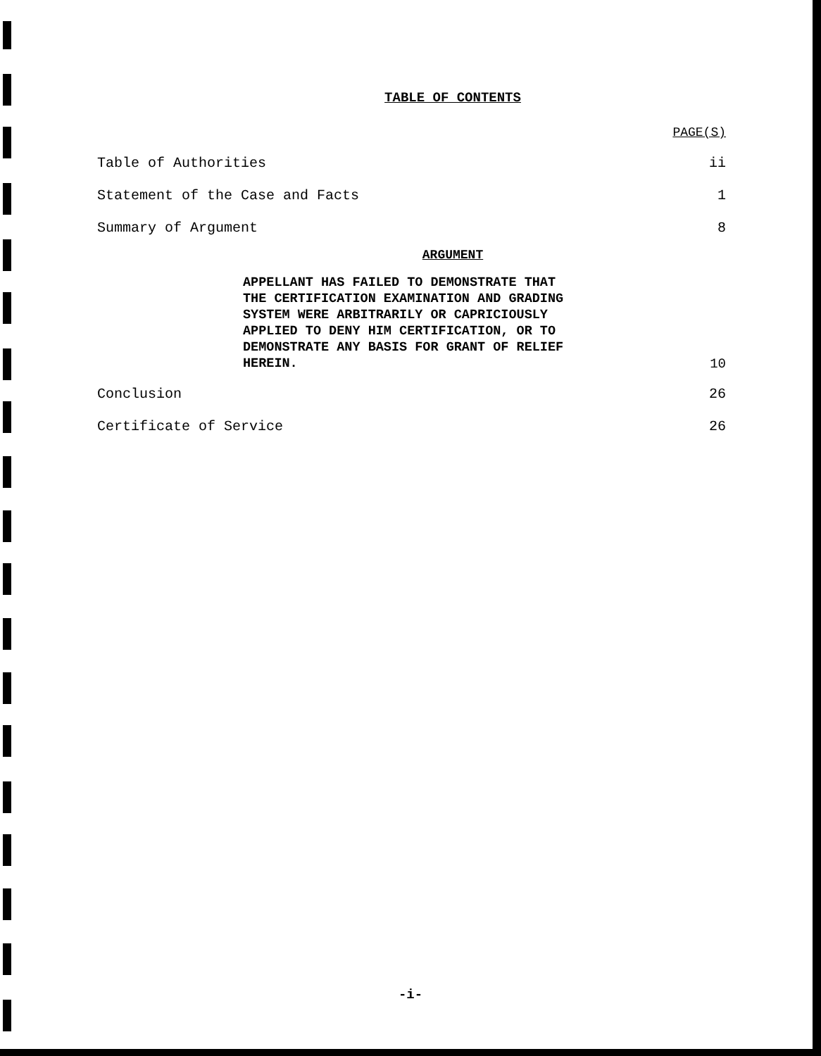TABLE OF CONTENTS
PAGE(S)
Table of Authorities ii
Statement of the Case and Facts 1
Summary of Argument 8
ARGUMENT
APPELLANT HAS FAILED TO DEMONSTRATE THAT THE CERTIFICATION EXAMINATION AND GRADING SYSTEM WERE ARBITRARILY OR CAPRICIOUSLY APPLIED TO DENY HIM CERTIFICATION, OR TO DEMONSTRATE ANY BASIS FOR GRANT OF RELIEF HEREIN. 10
Conclusion 26
Certificate of Service 26
-i-